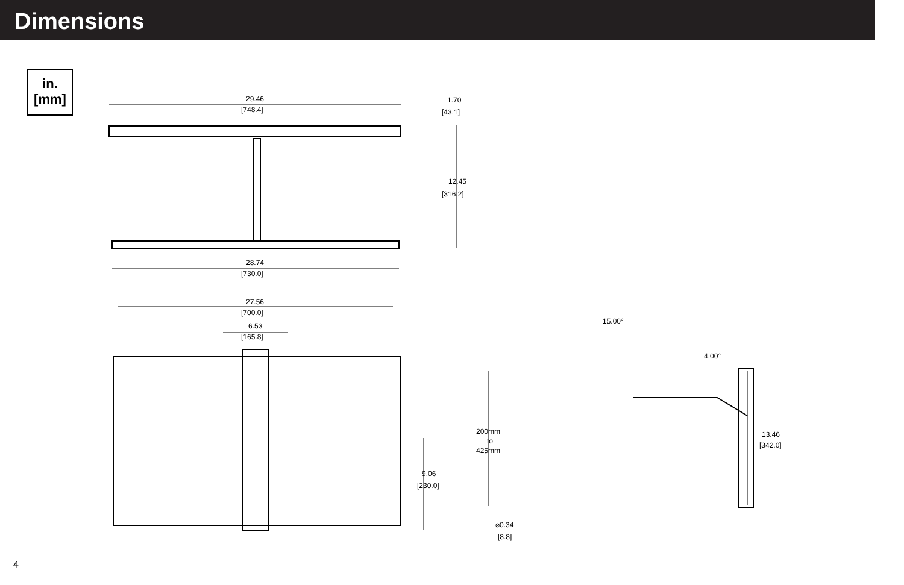Dimensions
in.
[mm]
29.46
[748.4]
1.70
[43.1]
12.45
[316.2]
28.74
[730.0]
27.56
[700.0]
6.53
[165.8]
200mm
to
425mm
9.06
[230.0]
⌀0.34
[8.8]
15.00°
4.00°
13.46
[342.0]
4